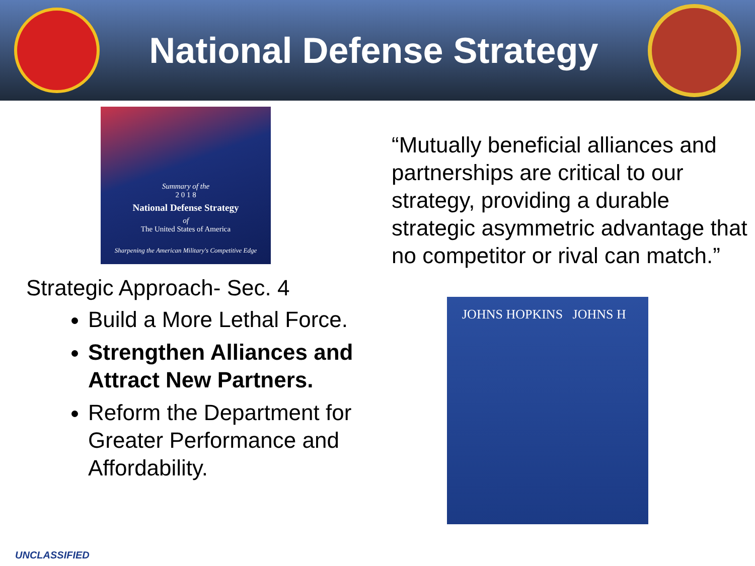National Defense Strategy
Summary of the
2 0 1 8
National Defense Strategy
of
The United States of America
Sharpening the American Military's Competitive Edge
Strategic Approach- Sec. 4
Build a More Lethal Force.
Strengthen Alliances and Attract New Partners.
Reform the Department for Greater Performance and Affordability.
“Mutually beneficial alliances and partnerships are critical to our strategy, providing a durable strategic asymmetric advantage that no competitor or rival can match.”
JOHNS HOPKINS JOHNS H
UNCLASSIFIED